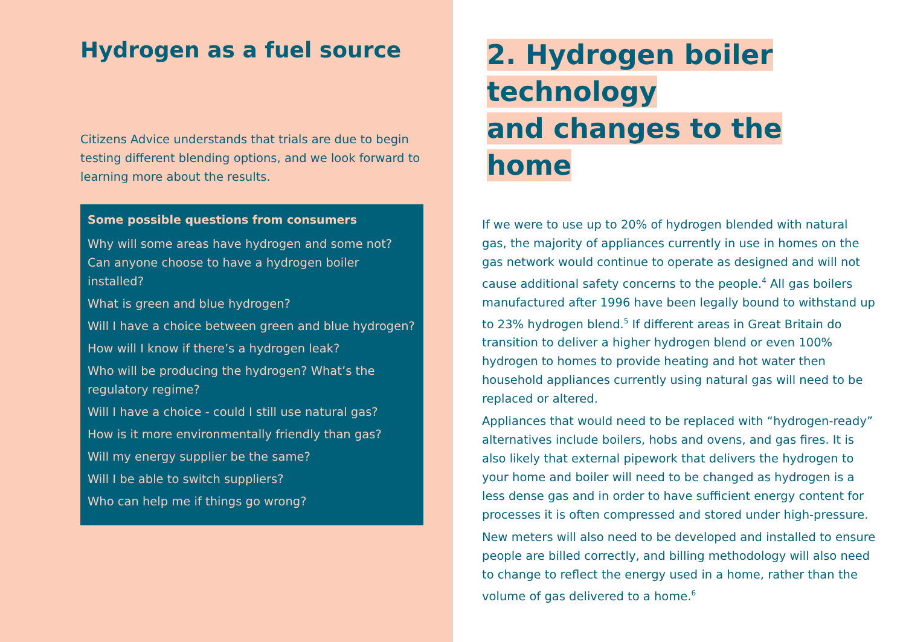Hydrogen as a fuel source
Citizens Advice understands that trials are due to begin testing different blending options, and we look forward to learning more about the results.
Some possible questions from consumers
Why will some areas have hydrogen and some not? Can anyone choose to have a hydrogen boiler installed?
What is green and blue hydrogen?
Will I have a choice between green and blue hydrogen?
How will I know if there’s a hydrogen leak?
Who will be producing the hydrogen? What’s the regulatory regime?
Will I have a choice - could I still use natural gas?
How is it more environmentally friendly than gas?
Will my energy supplier be the same?
Will I be able to switch suppliers?
Who can help me if things go wrong?
2. Hydrogen boiler technology
and changes to the home
If we were to use up to 20% of hydrogen blended with natural gas, the majority of appliances currently in use in homes on the gas network would continue to operate as designed and will not cause additional safety concerns to the people.<sup>4</sup> All gas boilers manufactured after 1996 have been legally bound to withstand up to 23% hydrogen blend.<sup>5</sup> If different areas in Great Britain do transition to deliver a higher hydrogen blend or even 100% hydrogen to homes to provide heating and hot water then household appliances currently using natural gas will need to be replaced or altered.
Appliances that would need to be replaced with “hydrogen-ready” alternatives include boilers, hobs and ovens, and gas fires. It is also likely that external pipework that delivers the hydrogen to your home and boiler will need to be changed as hydrogen is a less dense gas and in order to have sufficient energy content for processes it is often compressed and stored under high-pressure.
New meters will also need to be developed and installed to ensure people are billed correctly, and billing methodology will also need to change to reflect the energy used in a home, rather than the volume of gas delivered to a home.<sup>6</sup>